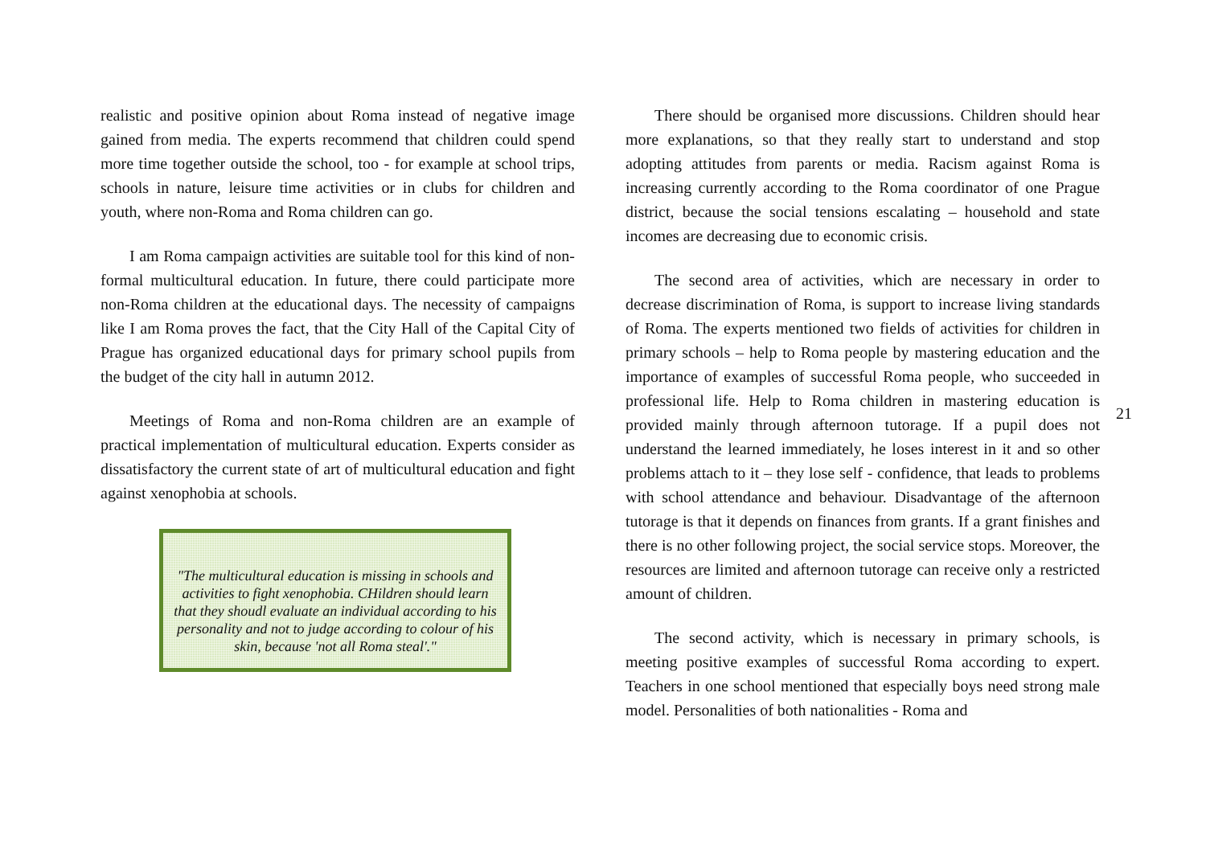realistic and positive opinion about Roma instead of negative image gained from media. The experts recommend that children could spend more time together outside the school, too - for example at school trips, schools in nature, leisure time activities or in clubs for children and youth, where non-Roma and Roma children can go.
I am Roma campaign activities are suitable tool for this kind of non-formal multicultural education. In future, there could participate more non-Roma children at the educational days. The necessity of campaigns like I am Roma proves the fact, that the City Hall of the Capital City of Prague has organized educational days for primary school pupils from the budget of the city hall in autumn 2012.
Meetings of Roma and non-Roma children are an example of practical implementation of multicultural education. Experts consider as dissatisfactory the current state of art of multicultural education and fight against xenophobia at schools.
"The multicultural education is missing in schools and activities to fight xenophobia. CHildren should learn that they shoudl evaluate an individual according to his personality and not to judge according to colour of his skin, because 'not all Roma steal'."
There should be organised more discussions. Children should hear more explanations, so that they really start to understand and stop adopting attitudes from parents or media. Racism against Roma is increasing currently according to the Roma coordinator of one Prague district, because the social tensions escalating – household and state incomes are decreasing due to economic crisis.
The second area of activities, which are necessary in order to decrease discrimination of Roma, is support to increase living standards of Roma. The experts mentioned two fields of activities for children in primary schools – help to Roma people by mastering education and the importance of examples of successful Roma people, who succeeded in professional life. Help to Roma children in mastering education is provided mainly through afternoon tutorage. If a pupil does not understand the learned immediately, he loses interest in it and so other problems attach to it – they lose self - confidence, that leads to problems with school attendance and behaviour. Disadvantage of the afternoon tutorage is that it depends on finances from grants. If a grant finishes and there is no other following project, the social service stops. Moreover, the resources are limited and afternoon tutorage can receive only a restricted amount of children.
The second activity, which is necessary in primary schools, is meeting positive examples of successful Roma according to expert. Teachers in one school mentioned that especially boys need strong male model. Personalities of both nationalities - Roma and
21